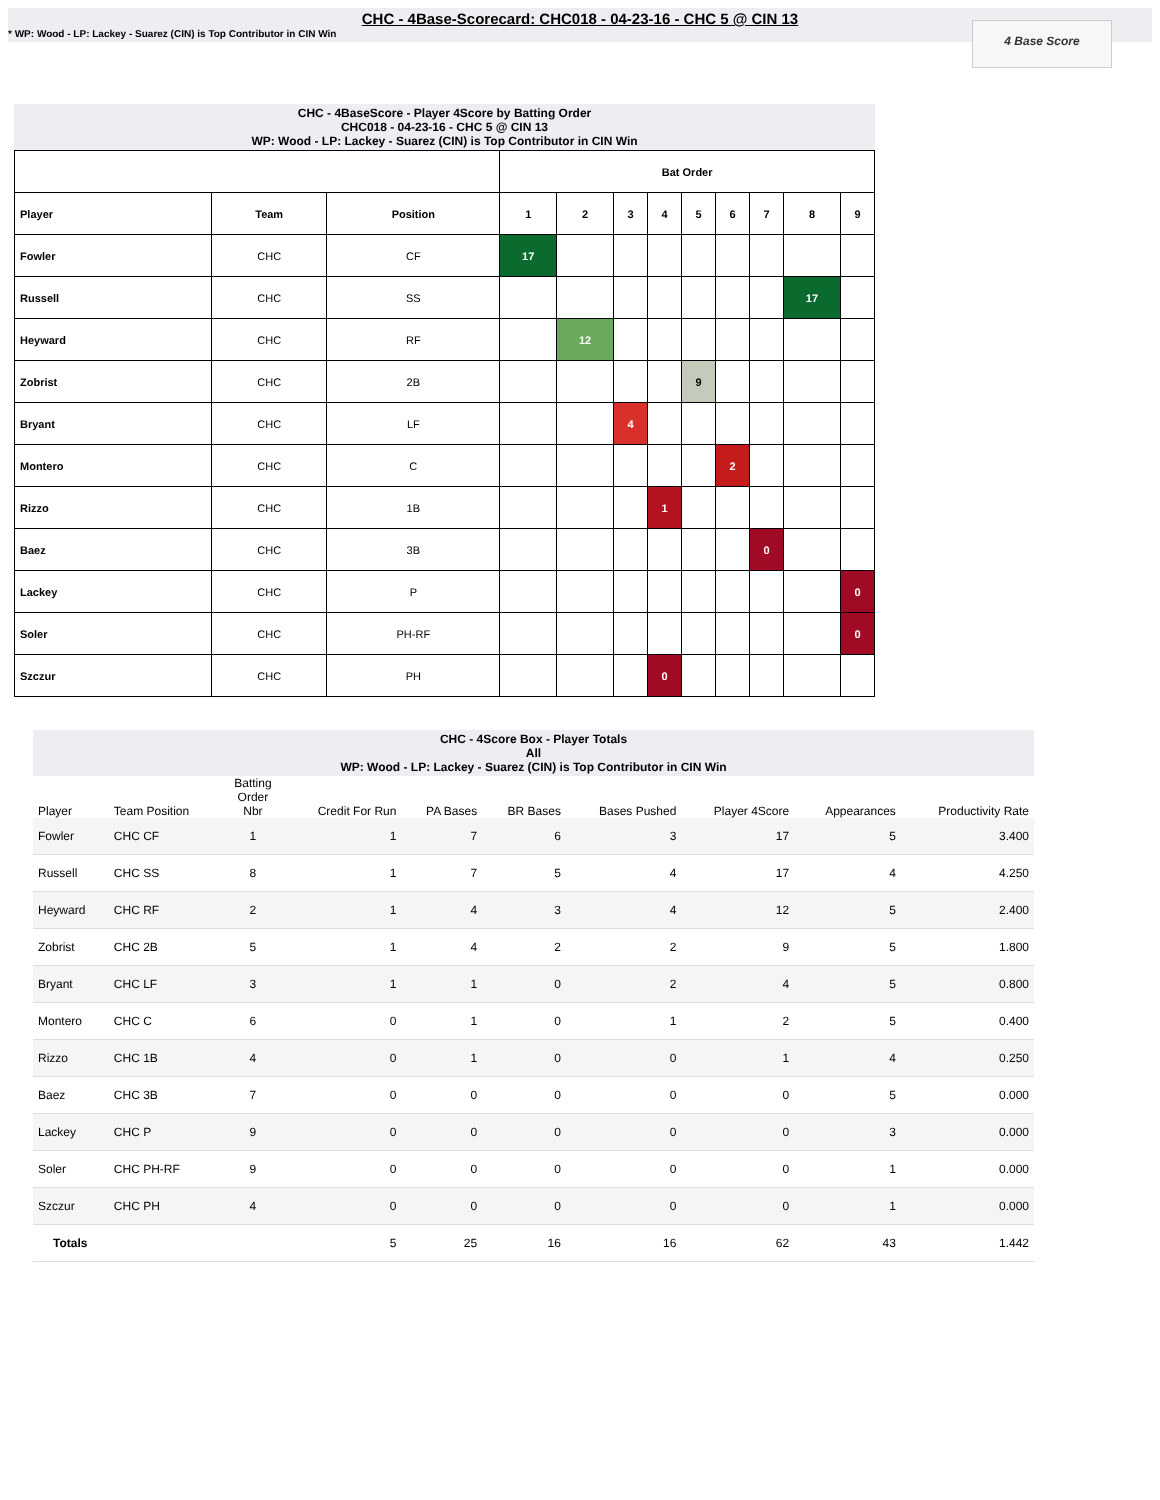CHC - 4Base-Scorecard: CHC018 - 04-23-16 - CHC 5 @ CIN 13
* WP: Wood - LP: Lackey - Suarez (CIN) is Top Contributor in CIN Win
4 Base Score
CHC - 4BaseScore - Player 4Score by Batting Order
CHC018 - 04-23-16 - CHC 5 @ CIN 13
WP: Wood - LP: Lackey - Suarez (CIN) is Top Contributor in CIN Win
| | | | Bat Order | | | | | | | | |
| Player | Team | Position | 1 | 2 | 3 | 4 | 5 | 6 | 7 | 8 | 9 |
| Fowler | CHC | CF | 17 | | | | | | | | |
| Russell | CHC | SS | | | | | | | | 17 | |
| Heyward | CHC | RF | | 12 | | | | | | | |
| Zobrist | CHC | 2B | | | | | 9 | | | | |
| Bryant | CHC | LF | | | 4 | | | | | | |
| Montero | CHC | C | | | | | | 2 | | | |
| Rizzo | CHC | 1B | | | | 1 | | | | | |
| Baez | CHC | 3B | | | | | | | 0 | | |
| Lackey | CHC | P | | | | | | | | | 0 |
| Soler | CHC | PH-RF | | | | | | | | | 0 |
| Szczur | CHC | PH | | | | 0 | | | | | |
CHC - 4Score Box - Player Totals
All
WP: Wood - LP: Lackey - Suarez (CIN) is Top Contributor in CIN Win
| Player | Team Position | Batting Order Nbr | Credit For Run | PA Bases | BR Bases | Bases Pushed | Player 4Score | Appearances | Productivity Rate |
| --- | --- | --- | --- | --- | --- | --- | --- | --- | --- |
| Fowler | CHC CF | 1 | 1 | 7 | 6 | 3 | 17 | 5 | 3.400 |
| Russell | CHC SS | 8 | 1 | 7 | 5 | 4 | 17 | 4 | 4.250 |
| Heyward | CHC RF | 2 | 1 | 4 | 3 | 4 | 12 | 5 | 2.400 |
| Zobrist | CHC 2B | 5 | 1 | 4 | 2 | 2 | 9 | 5 | 1.800 |
| Bryant | CHC LF | 3 | 1 | 1 | 0 | 2 | 4 | 5 | 0.800 |
| Montero | CHC C | 6 | 0 | 1 | 0 | 1 | 2 | 5 | 0.400 |
| Rizzo | CHC 1B | 4 | 0 | 1 | 0 | 0 | 1 | 4 | 0.250 |
| Baez | CHC 3B | 7 | 0 | 0 | 0 | 0 | 0 | 5 | 0.000 |
| Lackey | CHC P | 9 | 0 | 0 | 0 | 0 | 0 | 3 | 0.000 |
| Soler | CHC PH-RF | 9 | 0 | 0 | 0 | 0 | 0 | 1 | 0.000 |
| Szczur | CHC PH | 4 | 0 | 0 | 0 | 0 | 0 | 1 | 0.000 |
| Totals | | | 5 | 25 | 16 | 16 | 62 | 43 | 1.442 |